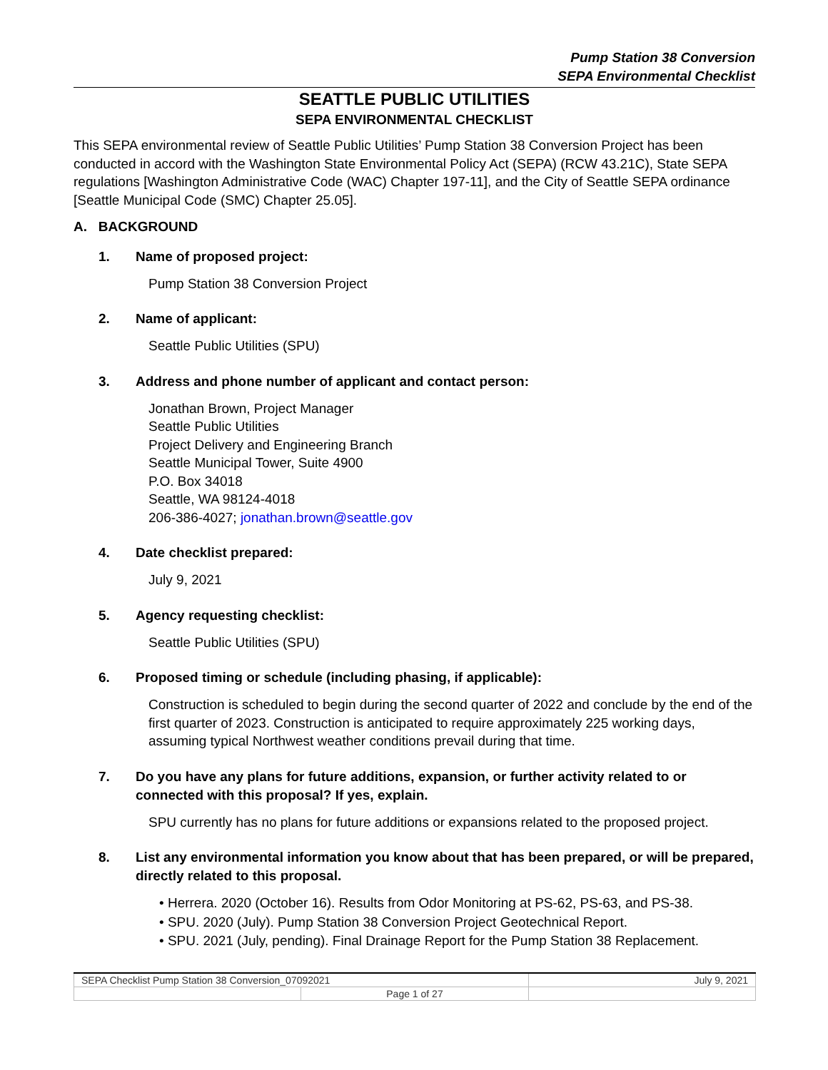Pump Station 38 Conversion
SEPA Environmental Checklist
SEATTLE PUBLIC UTILITIES
SEPA ENVIRONMENTAL CHECKLIST
This SEPA environmental review of Seattle Public Utilities’ Pump Station 38 Conversion Project has been conducted in accord with the Washington State Environmental Policy Act (SEPA) (RCW 43.21C), State SEPA regulations [Washington Administrative Code (WAC) Chapter 197-11], and the City of Seattle SEPA ordinance [Seattle Municipal Code (SMC) Chapter 25.05].
A. BACKGROUND
1. Name of proposed project:
Pump Station 38 Conversion Project
2. Name of applicant:
Seattle Public Utilities (SPU)
3. Address and phone number of applicant and contact person:
Jonathan Brown, Project Manager
Seattle Public Utilities
Project Delivery and Engineering Branch
Seattle Municipal Tower, Suite 4900
P.O. Box 34018
Seattle, WA 98124-4018
206-386-4027; jonathan.brown@seattle.gov
4. Date checklist prepared:
July 9, 2021
5. Agency requesting checklist:
Seattle Public Utilities (SPU)
6. Proposed timing or schedule (including phasing, if applicable):
Construction is scheduled to begin during the second quarter of 2022 and conclude by the end of the first quarter of 2023. Construction is anticipated to require approximately 225 working days, assuming typical Northwest weather conditions prevail during that time.
7. Do you have any plans for future additions, expansion, or further activity related to or connected with this proposal? If yes, explain.
SPU currently has no plans for future additions or expansions related to the proposed project.
8. List any environmental information you know about that has been prepared, or will be prepared, directly related to this proposal.
• Herrera. 2020 (October 16). Results from Odor Monitoring at PS-62, PS-63, and PS-38.
• SPU. 2020 (July). Pump Station 38 Conversion Project Geotechnical Report.
• SPU. 2021 (July, pending). Final Drainage Report for the Pump Station 38 Replacement.
| SEPA Checklist Pump Station 38 Conversion_07092021 | | July 9, 2021 |
| | Page 1 of 27 | |